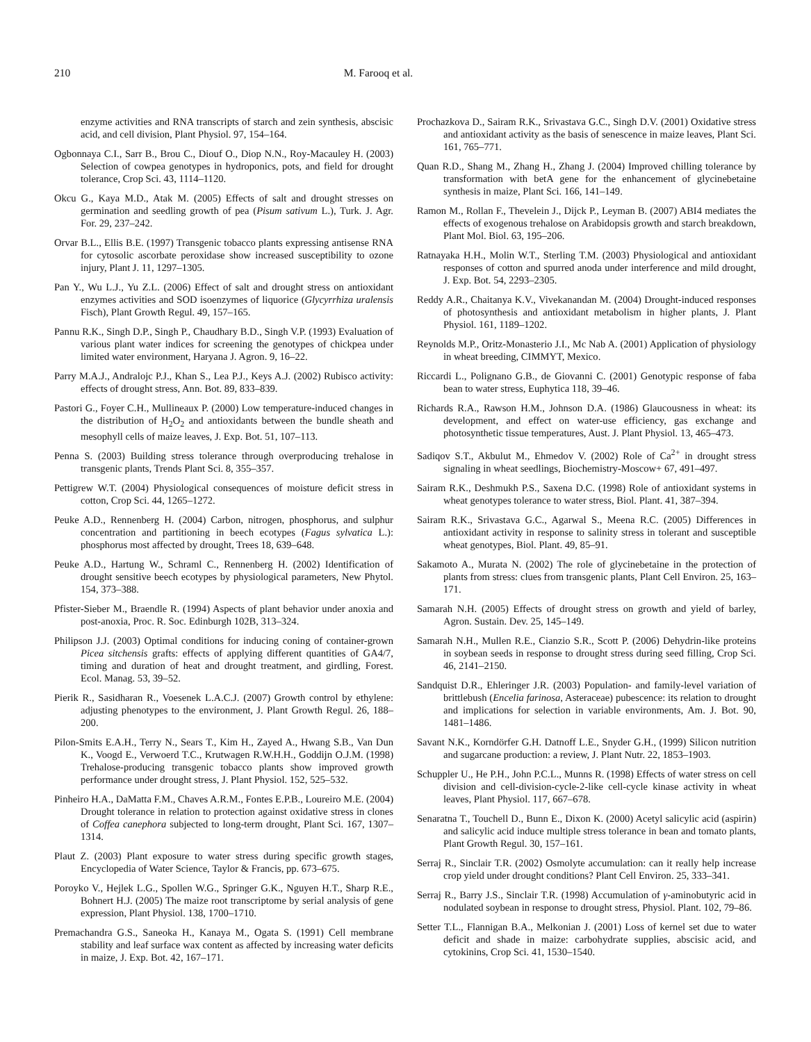210
M. Farooq et al.
enzyme activities and RNA transcripts of starch and zein synthesis, abscisic acid, and cell division, Plant Physiol. 97, 154–164.
Ogbonnaya C.I., Sarr B., Brou C., Diouf O., Diop N.N., Roy-Macauley H. (2003) Selection of cowpea genotypes in hydroponics, pots, and field for drought tolerance, Crop Sci. 43, 1114–1120.
Okcu G., Kaya M.D., Atak M. (2005) Effects of salt and drought stresses on germination and seedling growth of pea (Pisum sativum L.), Turk. J. Agr. For. 29, 237–242.
Orvar B.L., Ellis B.E. (1997) Transgenic tobacco plants expressing antisense RNA for cytosolic ascorbate peroxidase show increased susceptibility to ozone injury, Plant J. 11, 1297–1305.
Pan Y., Wu L.J., Yu Z.L. (2006) Effect of salt and drought stress on antioxidant enzymes activities and SOD isoenzymes of liquorice (Glycyrrhiza uralensis Fisch), Plant Growth Regul. 49, 157–165.
Pannu R.K., Singh D.P., Singh P., Chaudhary B.D., Singh V.P. (1993) Evaluation of various plant water indices for screening the genotypes of chickpea under limited water environment, Haryana J. Agron. 9, 16–22.
Parry M.A.J., Andralojc P.J., Khan S., Lea P.J., Keys A.J. (2002) Rubisco activity: effects of drought stress, Ann. Bot. 89, 833–839.
Pastori G., Foyer C.H., Mullineaux P. (2000) Low temperature-induced changes in the distribution of H<sub>2</sub>O<sub>2</sub> and antioxidants between the bundle sheath and mesophyll cells of maize leaves, J. Exp. Bot. 51, 107–113.
Penna S. (2003) Building stress tolerance through overproducing trehalose in transgenic plants, Trends Plant Sci. 8, 355–357.
Pettigrew W.T. (2004) Physiological consequences of moisture deficit stress in cotton, Crop Sci. 44, 1265–1272.
Peuke A.D., Rennenberg H. (2004) Carbon, nitrogen, phosphorus, and sulphur concentration and partitioning in beech ecotypes (Fagus sylvatica L.): phosphorus most affected by drought, Trees 18, 639–648.
Peuke A.D., Hartung W., Schraml C., Rennenberg H. (2002) Identification of drought sensitive beech ecotypes by physiological parameters, New Phytol. 154, 373–388.
Pfister-Sieber M., Braendle R. (1994) Aspects of plant behavior under anoxia and post-anoxia, Proc. R. Soc. Edinburgh 102B, 313–324.
Philipson J.J. (2003) Optimal conditions for inducing coning of container-grown Picea sitchensis grafts: effects of applying different quantities of GA4/7, timing and duration of heat and drought treatment, and girdling, Forest. Ecol. Manag. 53, 39–52.
Pierik R., Sasidharan R., Voesenek L.A.C.J. (2007) Growth control by ethylene: adjusting phenotypes to the environment, J. Plant Growth Regul. 26, 188–200.
Pilon-Smits E.A.H., Terry N., Sears T., Kim H., Zayed A., Hwang S.B., Van Dun K., Voogd E., Verwoerd T.C., Krutwagen R.W.H.H., Goddijn O.J.M. (1998) Trehalose-producing transgenic tobacco plants show improved growth performance under drought stress, J. Plant Physiol. 152, 525–532.
Pinheiro H.A., DaMatta F.M., Chaves A.R.M., Fontes E.P.B., Loureiro M.E. (2004) Drought tolerance in relation to protection against oxidative stress in clones of Coffea canephora subjected to long-term drought, Plant Sci. 167, 1307–1314.
Plaut Z. (2003) Plant exposure to water stress during specific growth stages, Encyclopedia of Water Science, Taylor & Francis, pp. 673–675.
Poroyko V., Hejlek L.G., Spollen W.G., Springer G.K., Nguyen H.T., Sharp R.E., Bohnert H.J. (2005) The maize root transcriptome by serial analysis of gene expression, Plant Physiol. 138, 1700–1710.
Premachandra G.S., Saneoka H., Kanaya M., Ogata S. (1991) Cell membrane stability and leaf surface wax content as affected by increasing water deficits in maize, J. Exp. Bot. 42, 167–171.
Prochazkova D., Sairam R.K., Srivastava G.C., Singh D.V. (2001) Oxidative stress and antioxidant activity as the basis of senescence in maize leaves, Plant Sci. 161, 765–771.
Quan R.D., Shang M., Zhang H., Zhang J. (2004) Improved chilling tolerance by transformation with betA gene for the enhancement of glycinebetaine synthesis in maize, Plant Sci. 166, 141–149.
Ramon M., Rollan F., Thevelein J., Dijck P., Leyman B. (2007) ABI4 mediates the effects of exogenous trehalose on Arabidopsis growth and starch breakdown, Plant Mol. Biol. 63, 195–206.
Ratnayaka H.H., Molin W.T., Sterling T.M. (2003) Physiological and antioxidant responses of cotton and spurred anoda under interference and mild drought, J. Exp. Bot. 54, 2293–2305.
Reddy A.R., Chaitanya K.V., Vivekanandan M. (2004) Drought-induced responses of photosynthesis and antioxidant metabolism in higher plants, J. Plant Physiol. 161, 1189–1202.
Reynolds M.P., Oritz-Monasterio J.I., Mc Nab A. (2001) Application of physiology in wheat breeding, CIMMYT, Mexico.
Riccardi L., Polignano G.B., de Giovanni C. (2001) Genotypic response of faba bean to water stress, Euphytica 118, 39–46.
Richards R.A., Rawson H.M., Johnson D.A. (1986) Glaucousness in wheat: its development, and effect on water-use efficiency, gas exchange and photosynthetic tissue temperatures, Aust. J. Plant Physiol. 13, 465–473.
Sadiqov S.T., Akbulut M., Ehmedov V. (2002) Role of Ca<sup>2+</sup> in drought stress signaling in wheat seedlings, Biochemistry-Moscow+ 67, 491–497.
Sairam R.K., Deshmukh P.S., Saxena D.C. (1998) Role of antioxidant systems in wheat genotypes tolerance to water stress, Biol. Plant. 41, 387–394.
Sairam R.K., Srivastava G.C., Agarwal S., Meena R.C. (2005) Differences in antioxidant activity in response to salinity stress in tolerant and susceptible wheat genotypes, Biol. Plant. 49, 85–91.
Sakamoto A., Murata N. (2002) The role of glycinebetaine in the protection of plants from stress: clues from transgenic plants, Plant Cell Environ. 25, 163–171.
Samarah N.H. (2005) Effects of drought stress on growth and yield of barley, Agron. Sustain. Dev. 25, 145–149.
Samarah N.H., Mullen R.E., Cianzio S.R., Scott P. (2006) Dehydrin-like proteins in soybean seeds in response to drought stress during seed filling, Crop Sci. 46, 2141–2150.
Sandquist D.R., Ehleringer J.R. (2003) Population- and family-level variation of brittlebush (Encelia farinosa, Asteraceae) pubescence: its relation to drought and implications for selection in variable environments, Am. J. Bot. 90, 1481–1486.
Savant N.K., Korndörfer G.H. Datnoff L.E., Snyder G.H., (1999) Silicon nutrition and sugarcane production: a review, J. Plant Nutr. 22, 1853–1903.
Schuppler U., He P.H., John P.C.L., Munns R. (1998) Effects of water stress on cell division and cell-division-cycle-2-like cell-cycle kinase activity in wheat leaves, Plant Physiol. 117, 667–678.
Senaratna T., Touchell D., Bunn E., Dixon K. (2000) Acetyl salicylic acid (aspirin) and salicylic acid induce multiple stress tolerance in bean and tomato plants, Plant Growth Regul. 30, 157–161.
Serraj R., Sinclair T.R. (2002) Osmolyte accumulation: can it really help increase crop yield under drought conditions? Plant Cell Environ. 25, 333–341.
Serraj R., Barry J.S., Sinclair T.R. (1998) Accumulation of γ-aminobutyric acid in nodulated soybean in response to drought stress, Physiol. Plant. 102, 79–86.
Setter T.L., Flannigan B.A., Melkonian J. (2001) Loss of kernel set due to water deficit and shade in maize: carbohydrate supplies, abscisic acid, and cytokinins, Crop Sci. 41, 1530–1540.